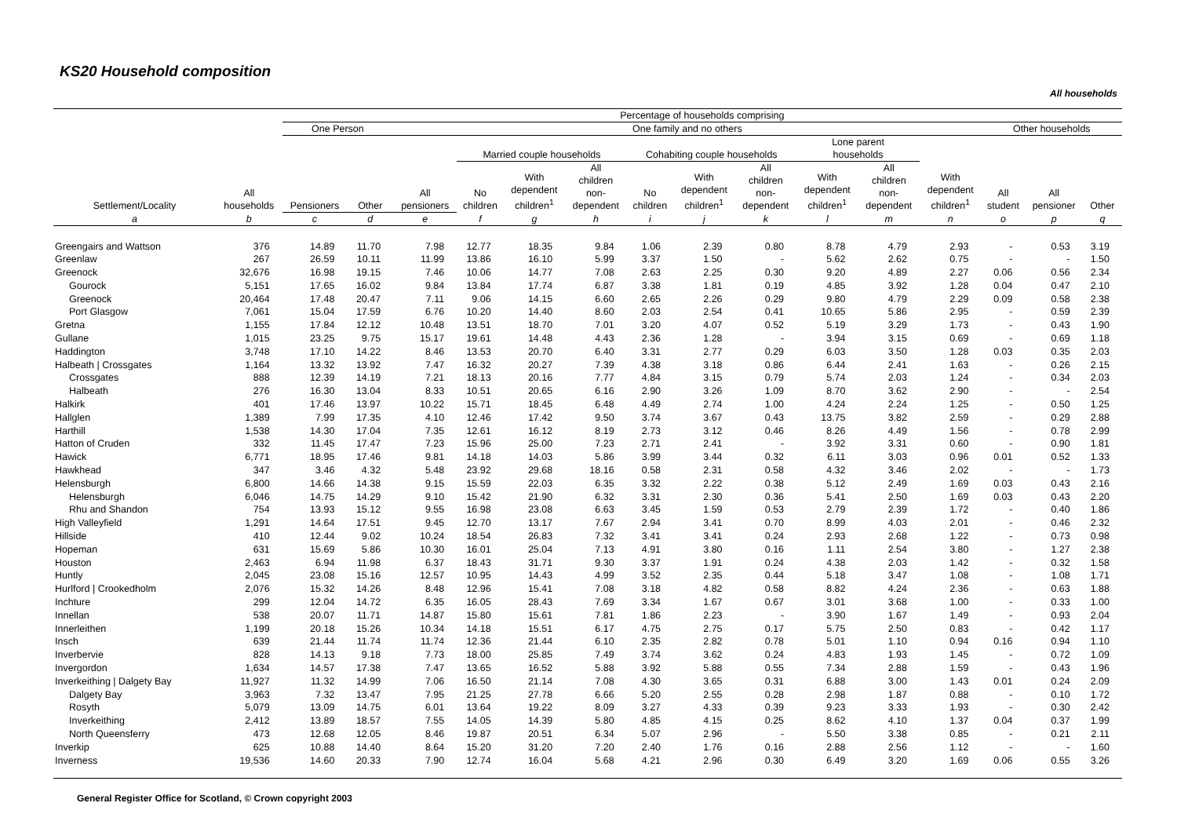KS20 Household composition
All households
| Settlement/Locality | All households | Percentage of households comprising | | | | | | | | | | | | | | |
| --- | --- | --- | --- | --- | --- | --- | --- | --- | --- | --- | --- | --- | --- | --- | --- | --- |
| | | One Person | | One family and no others | | | | | | | | | | Other households | | |
| | | Pensioners | Other | All pensioners | Married couple households | | | Cohabiting couple households | | | Lone parent households | | With dependent children<sup>1</sup> | All student | All pensioner | Other |
| | | | | | No children | With dependent children<sup>1</sup> | All children non- dependent | No children | With dependent children<sup>1</sup> | All children non- dependent | With dependent children<sup>1</sup> | All children non- dependent | | | | |
| a | b | c | d | e | f | g | h | i | j | k | l | m | n | o | p | q |
| Greengairs and Wattson | 376 | 14.89 | 11.70 | 7.98 | 12.77 | 18.35 | 9.84 | 1.06 | 2.39 | 0.80 | 8.78 | 4.79 | 2.93 | - | 0.53 | 3.19 |
| Greenlaw | 267 | 26.59 | 10.11 | 11.99 | 13.86 | 16.10 | 5.99 | 3.37 | 1.50 | - | 5.62 | 2.62 | 0.75 | - | - | 1.50 |
| Greenock | 32,676 | 16.98 | 19.15 | 7.46 | 10.06 | 14.77 | 7.08 | 2.63 | 2.25 | 0.30 | 9.20 | 4.89 | 2.27 | 0.06 | 0.56 | 2.34 |
| Gourock | 5,151 | 17.65 | 16.02 | 9.84 | 13.84 | 17.74 | 6.87 | 3.38 | 1.81 | 0.19 | 4.85 | 3.92 | 1.28 | 0.04 | 0.47 | 2.10 |
| Greenock | 20,464 | 17.48 | 20.47 | 7.11 | 9.06 | 14.15 | 6.60 | 2.65 | 2.26 | 0.29 | 9.80 | 4.79 | 2.29 | 0.09 | 0.58 | 2.38 |
| Port Glasgow | 7,061 | 15.04 | 17.59 | 6.76 | 10.20 | 14.40 | 8.60 | 2.03 | 2.54 | 0.41 | 10.65 | 5.86 | 2.95 | - | 0.59 | 2.39 |
| Gretna | 1,155 | 17.84 | 12.12 | 10.48 | 13.51 | 18.70 | 7.01 | 3.20 | 4.07 | 0.52 | 5.19 | 3.29 | 1.73 | - | 0.43 | 1.90 |
| Gullane | 1,015 | 23.25 | 9.75 | 15.17 | 19.61 | 14.48 | 4.43 | 2.36 | 1.28 | - | 3.94 | 3.15 | 0.69 | - | 0.69 | 1.18 |
| Haddington | 3,748 | 17.10 | 14.22 | 8.46 | 13.53 | 20.70 | 6.40 | 3.31 | 2.77 | 0.29 | 6.03 | 3.50 | 1.28 | 0.03 | 0.35 | 2.03 |
| Halbeath / Crossgates | 1,164 | 13.32 | 13.92 | 7.47 | 16.32 | 20.27 | 7.39 | 4.38 | 3.18 | 0.86 | 6.44 | 2.41 | 1.63 | - | 0.26 | 2.15 |
| Crossgates | 888 | 12.39 | 14.19 | 7.21 | 18.13 | 20.16 | 7.77 | 4.84 | 3.15 | 0.79 | 5.74 | 2.03 | 1.24 | - | 0.34 | 2.03 |
| Halbeath | 276 | 16.30 | 13.04 | 8.33 | 10.51 | 20.65 | 6.16 | 2.90 | 3.26 | 1.09 | 8.70 | 3.62 | 2.90 | - | - | 2.54 |
| Halkirk | 401 | 17.46 | 13.97 | 10.22 | 15.71 | 18.45 | 6.48 | 4.49 | 2.74 | 1.00 | 4.24 | 2.24 | 1.25 | - | 0.50 | 1.25 |
| Hallglen | 1,389 | 7.99 | 17.35 | 4.10 | 12.46 | 17.42 | 9.50 | 3.74 | 3.67 | 0.43 | 13.75 | 3.82 | 2.59 | - | 0.29 | 2.88 |
| Harthill | 1,538 | 14.30 | 17.04 | 7.35 | 12.61 | 16.12 | 8.19 | 2.73 | 3.12 | 0.46 | 8.26 | 4.49 | 1.56 | - | 0.78 | 2.99 |
| Hatton of Cruden | 332 | 11.45 | 17.47 | 7.23 | 15.96 | 25.00 | 7.23 | 2.71 | 2.41 | - | 3.92 | 3.31 | 0.60 | - | 0.90 | 1.81 |
| Hawick | 6,771 | 18.95 | 17.46 | 9.81 | 14.18 | 14.03 | 5.86 | 3.99 | 3.44 | 0.32 | 6.11 | 3.03 | 0.96 | 0.01 | 0.52 | 1.33 |
| Hawkhead | 347 | 3.46 | 4.32 | 5.48 | 23.92 | 29.68 | 18.16 | 0.58 | 2.31 | 0.58 | 4.32 | 3.46 | 2.02 | - | - | 1.73 |
| Helensburgh | 6,800 | 14.66 | 14.38 | 9.15 | 15.59 | 22.03 | 6.35 | 3.32 | 2.22 | 0.38 | 5.12 | 2.49 | 1.69 | 0.03 | 0.43 | 2.16 |
| Helensburgh | 6,046 | 14.75 | 14.29 | 9.10 | 15.42 | 21.90 | 6.32 | 3.31 | 2.30 | 0.36 | 5.41 | 2.50 | 1.69 | 0.03 | 0.43 | 2.20 |
| Rhu and Shandon | 754 | 13.93 | 15.12 | 9.55 | 16.98 | 23.08 | 6.63 | 3.45 | 1.59 | 0.53 | 2.79 | 2.39 | 1.72 | - | 0.40 | 1.86 |
| High Valleyfield | 1,291 | 14.64 | 17.51 | 9.45 | 12.70 | 13.17 | 7.67 | 2.94 | 3.41 | 0.70 | 8.99 | 4.03 | 2.01 | - | 0.46 | 2.32 |
| Hillside | 410 | 12.44 | 9.02 | 10.24 | 18.54 | 26.83 | 7.32 | 3.41 | 3.41 | 0.24 | 2.93 | 2.68 | 1.22 | - | 0.73 | 0.98 |
| Hopeman | 631 | 15.69 | 5.86 | 10.30 | 16.01 | 25.04 | 7.13 | 4.91 | 3.80 | 0.16 | 1.11 | 2.54 | 3.80 | - | 1.27 | 2.38 |
| Houston | 2,463 | 6.94 | 11.98 | 6.37 | 18.43 | 31.71 | 9.30 | 3.37 | 1.91 | 0.24 | 4.38 | 2.03 | 1.42 | - | 0.32 | 1.58 |
| Huntly | 2,045 | 23.08 | 15.16 | 12.57 | 10.95 | 14.43 | 4.99 | 3.52 | 2.35 | 0.44 | 5.18 | 3.47 | 1.08 | - | 1.08 | 1.71 |
| Hurlford / Crookedholm | 2,076 | 15.32 | 14.26 | 8.48 | 12.96 | 15.41 | 7.08 | 3.18 | 4.82 | 0.58 | 8.82 | 4.24 | 2.36 | - | 0.63 | 1.88 |
| Inchture | 299 | 12.04 | 14.72 | 6.35 | 16.05 | 28.43 | 7.69 | 3.34 | 1.67 | 0.67 | 3.01 | 3.68 | 1.00 | - | 0.33 | 1.00 |
| Innellan | 538 | 20.07 | 11.71 | 14.87 | 15.80 | 15.61 | 7.81 | 1.86 | 2.23 | - | 3.90 | 1.67 | 1.49 | - | 0.93 | 2.04 |
| Innerleithen | 1,199 | 20.18 | 15.26 | 10.34 | 14.18 | 15.51 | 6.17 | 4.75 | 2.75 | 0.17 | 5.75 | 2.50 | 0.83 | - | 0.42 | 1.17 |
| Insch | 639 | 21.44 | 11.74 | 11.74 | 12.36 | 21.44 | 6.10 | 2.35 | 2.82 | 0.78 | 5.01 | 1.10 | 0.94 | 0.16 | 0.94 | 1.10 |
| Inverbervie | 828 | 14.13 | 9.18 | 7.73 | 18.00 | 25.85 | 7.49 | 3.74 | 3.62 | 0.24 | 4.83 | 1.93 | 1.45 | - | 0.72 | 1.09 |
| Invergordon | 1,634 | 14.57 | 17.38 | 7.47 | 13.65 | 16.52 | 5.88 | 3.92 | 5.88 | 0.55 | 7.34 | 2.88 | 1.59 | - | 0.43 | 1.96 |
| Inverkeithing / Dalgety Bay | 11,927 | 11.32 | 14.99 | 7.06 | 16.50 | 21.14 | 7.08 | 4.30 | 3.65 | 0.31 | 6.88 | 3.00 | 1.43 | 0.01 | 0.24 | 2.09 |
| Dalgety Bay | 3,963 | 7.32 | 13.47 | 7.95 | 21.25 | 27.78 | 6.66 | 5.20 | 2.55 | 0.28 | 2.98 | 1.87 | 0.88 | - | 0.10 | 1.72 |
| Rosyth | 5,079 | 13.09 | 14.75 | 6.01 | 13.64 | 19.22 | 8.09 | 3.27 | 4.33 | 0.39 | 9.23 | 3.33 | 1.93 | - | 0.30 | 2.42 |
| Inverkeithing | 2,412 | 13.89 | 18.57 | 7.55 | 14.05 | 14.39 | 5.80 | 4.85 | 4.15 | 0.25 | 8.62 | 4.10 | 1.37 | 0.04 | 0.37 | 1.99 |
| North Queensferry | 473 | 12.68 | 12.05 | 8.46 | 19.87 | 20.51 | 6.34 | 5.07 | 2.96 | - | 5.50 | 3.38 | 0.85 | - | 0.21 | 2.11 |
| Inverkip | 625 | 10.88 | 14.40 | 8.64 | 15.20 | 31.20 | 7.20 | 2.40 | 1.76 | 0.16 | 2.88 | 2.56 | 1.12 | - | - | 1.60 |
| Inverness | 19,536 | 14.60 | 20.33 | 7.90 | 12.74 | 16.04 | 5.68 | 4.21 | 2.96 | 0.30 | 6.49 | 3.20 | 1.69 | 0.06 | 0.55 | 3.26 |
General Register Office for Scotland, © Crown copyright 2003